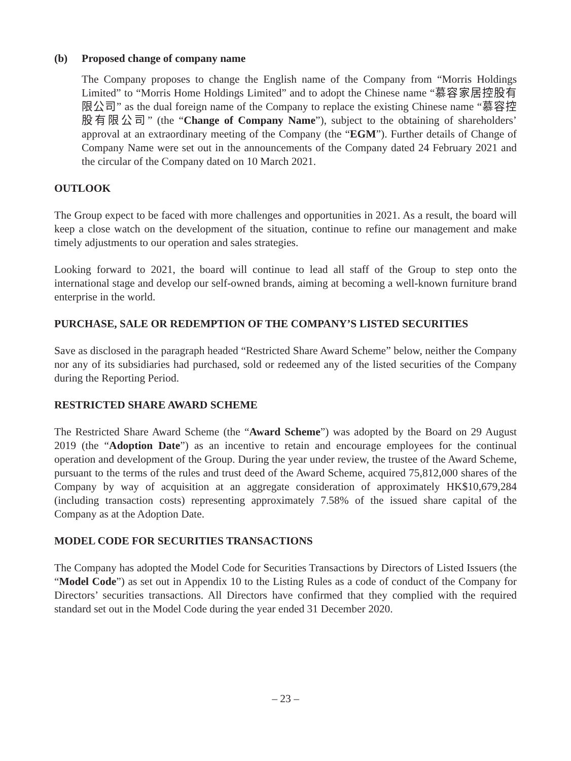(b) Proposed change of company name
The Company proposes to change the English name of the Company from “Morris Holdings Limited” to “Morris Home Holdings Limited” and to adopt the Chinese name “慕容家居控股有限公司” as the dual foreign name of the Company to replace the existing Chinese name “慕容控股有限公司” (the “Change of Company Name”), subject to the obtaining of shareholders’ approval at an extraordinary meeting of the Company (the “EGM”). Further details of Change of Company Name were set out in the announcements of the Company dated 24 February 2021 and the circular of the Company dated on 10 March 2021.
OUTLOOK
The Group expect to be faced with more challenges and opportunities in 2021. As a result, the board will keep a close watch on the development of the situation, continue to refine our management and make timely adjustments to our operation and sales strategies.
Looking forward to 2021, the board will continue to lead all staff of the Group to step onto the international stage and develop our self-owned brands, aiming at becoming a well-known furniture brand enterprise in the world.
PURCHASE, SALE OR REDEMPTION OF THE COMPANY’S LISTED SECURITIES
Save as disclosed in the paragraph headed “Restricted Share Award Scheme” below, neither the Company nor any of its subsidiaries had purchased, sold or redeemed any of the listed securities of the Company during the Reporting Period.
RESTRICTED SHARE AWARD SCHEME
The Restricted Share Award Scheme (the “Award Scheme”) was adopted by the Board on 29 August 2019 (the “Adoption Date”) as an incentive to retain and encourage employees for the continual operation and development of the Group. During the year under review, the trustee of the Award Scheme, pursuant to the terms of the rules and trust deed of the Award Scheme, acquired 75,812,000 shares of the Company by way of acquisition at an aggregate consideration of approximately HK$10,679,284 (including transaction costs) representing approximately 7.58% of the issued share capital of the Company as at the Adoption Date.
MODEL CODE FOR SECURITIES TRANSACTIONS
The Company has adopted the Model Code for Securities Transactions by Directors of Listed Issuers (the “Model Code”) as set out in Appendix 10 to the Listing Rules as a code of conduct of the Company for Directors’ securities transactions. All Directors have confirmed that they complied with the required standard set out in the Model Code during the year ended 31 December 2020.
– 23 –